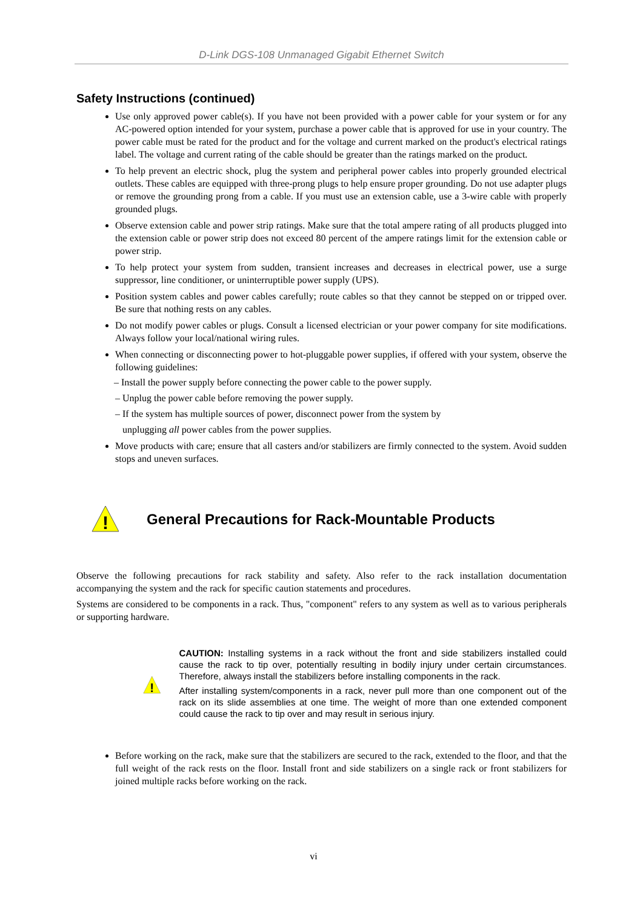D-Link DGS-108 Unmanaged Gigabit Ethernet Switch
Safety Instructions (continued)
Use only approved power cable(s). If you have not been provided with a power cable for your system or for any AC-powered option intended for your system, purchase a power cable that is approved for use in your country. The power cable must be rated for the product and for the voltage and current marked on the product's electrical ratings label. The voltage and current rating of the cable should be greater than the ratings marked on the product.
To help prevent an electric shock, plug the system and peripheral power cables into properly grounded electrical outlets. These cables are equipped with three-prong plugs to help ensure proper grounding. Do not use adapter plugs or remove the grounding prong from a cable. If you must use an extension cable, use a 3-wire cable with properly grounded plugs.
Observe extension cable and power strip ratings. Make sure that the total ampere rating of all products plugged into the extension cable or power strip does not exceed 80 percent of the ampere ratings limit for the extension cable or power strip.
To help protect your system from sudden, transient increases and decreases in electrical power, use a surge suppressor, line conditioner, or uninterruptible power supply (UPS).
Position system cables and power cables carefully; route cables so that they cannot be stepped on or tripped over. Be sure that nothing rests on any cables.
Do not modify power cables or plugs. Consult a licensed electrician or your power company for site modifications. Always follow your local/national wiring rules.
When connecting or disconnecting power to hot-pluggable power supplies, if offered with your system, observe the following guidelines:
– Install the power supply before connecting the power cable to the power supply.
– Unplug the power cable before removing the power supply.
– If the system has multiple sources of power, disconnect power from the system by
unplugging all power cables from the power supplies.
Move products with care; ensure that all casters and/or stabilizers are firmly connected to the system. Avoid sudden stops and uneven surfaces.
!
General Precautions for Rack-Mountable Products
Observe the following precautions for rack stability and safety. Also refer to the rack installation documentation accompanying the system and the rack for specific caution statements and procedures.
Systems are considered to be components in a rack. Thus, "component" refers to any system as well as to various peripherals or supporting hardware.
!
CAUTION: Installing systems in a rack without the front and side stabilizers installed could cause the rack to tip over, potentially resulting in bodily injury under certain circumstances. Therefore, always install the stabilizers before installing components in the rack.
After installing system/components in a rack, never pull more than one component out of the rack on its slide assemblies at one time. The weight of more than one extended component could cause the rack to tip over and may result in serious injury.
Before working on the rack, make sure that the stabilizers are secured to the rack, extended to the floor, and that the full weight of the rack rests on the floor. Install front and side stabilizers on a single rack or front stabilizers for joined multiple racks before working on the rack.
vi